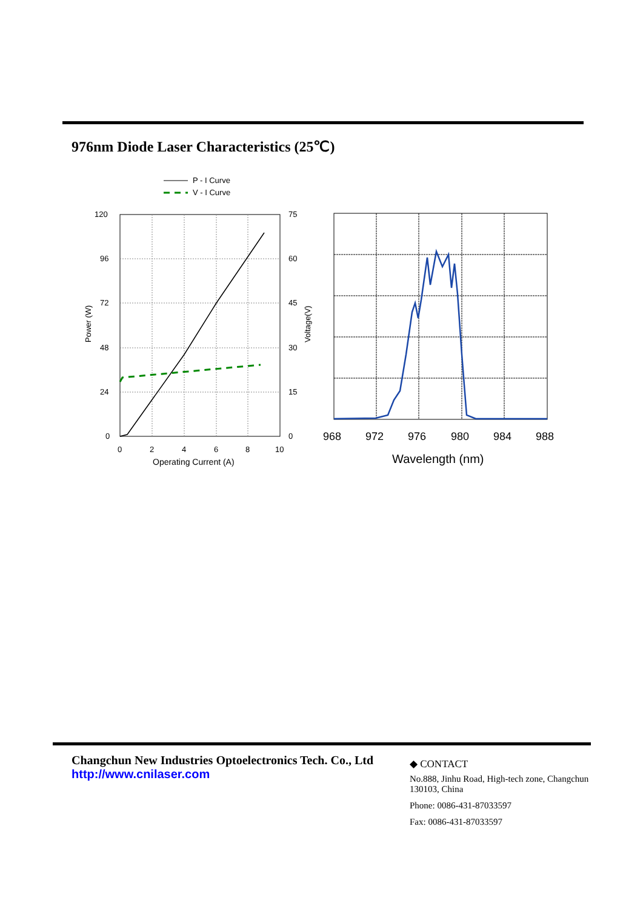976nm Diode Laser Characteristics (25℃)
P - I Curve
V - I Curve
120
96
72
48
24
0
75
60
45
30
15
0
0
2
4
6
8
10
Operating Current (A)
Power (W)
Voltage(V)
968
972
976
980
984
988
Wavelength (nm)
Changchun New Industries Optoelectronics Tech. Co., Ltd
http://www.cnilaser.com
◆ CONTACT
No.888, Jinhu Road, High-tech zone, Changchun 130103, China
Phone: 0086-431-87033597
Fax: 0086-431-87033597